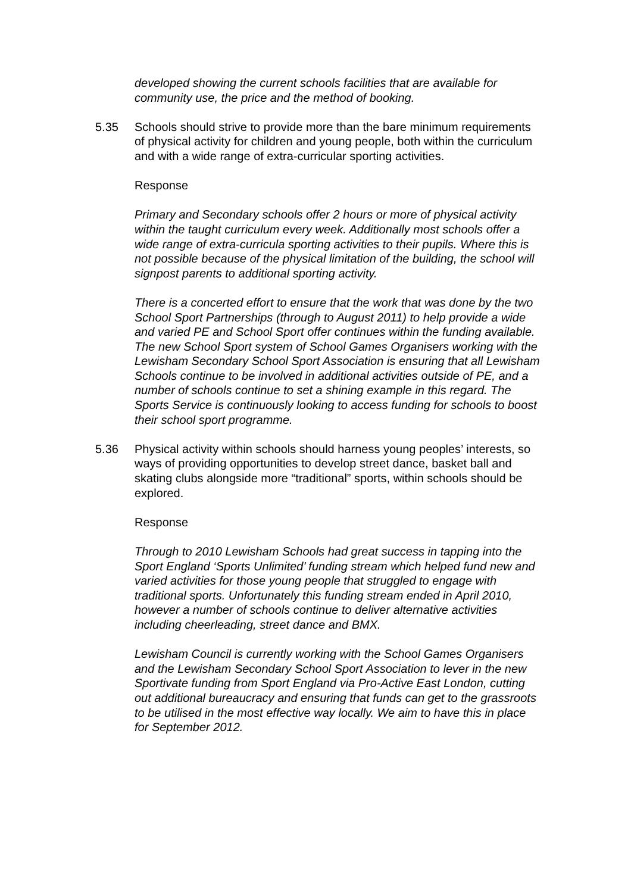developed showing the current schools facilities that are available for community use, the price and the method of booking.
5.35 Schools should strive to provide more than the bare minimum requirements of physical activity for children and young people, both within the curriculum and with a wide range of extra-curricular sporting activities.
Response
Primary and Secondary schools offer 2 hours or more of physical activity within the taught curriculum every week. Additionally most schools offer a wide range of extra-curricula sporting activities to their pupils. Where this is not possible because of the physical limitation of the building, the school will signpost parents to additional sporting activity.
There is a concerted effort to ensure that the work that was done by the two School Sport Partnerships (through to August 2011) to help provide a wide and varied PE and School Sport offer continues within the funding available. The new School Sport system of School Games Organisers working with the Lewisham Secondary School Sport Association is ensuring that all Lewisham Schools continue to be involved in additional activities outside of PE, and a number of schools continue to set a shining example in this regard. The Sports Service is continuously looking to access funding for schools to boost their school sport programme.
5.36 Physical activity within schools should harness young peoples’ interests, so ways of providing opportunities to develop street dance, basket ball and skating clubs alongside more “traditional” sports, within schools should be explored.
Response
Through to 2010 Lewisham Schools had great success in tapping into the Sport England ‘Sports Unlimited’ funding stream which helped fund new and varied activities for those young people that struggled to engage with traditional sports. Unfortunately this funding stream ended in April 2010, however a number of schools continue to deliver alternative activities including cheerleading, street dance and BMX.
Lewisham Council is currently working with the School Games Organisers and the Lewisham Secondary School Sport Association to lever in the new Sportivate funding from Sport England via Pro-Active East London, cutting out additional bureaucracy and ensuring that funds can get to the grassroots to be utilised in the most effective way locally. We aim to have this in place for September 2012.